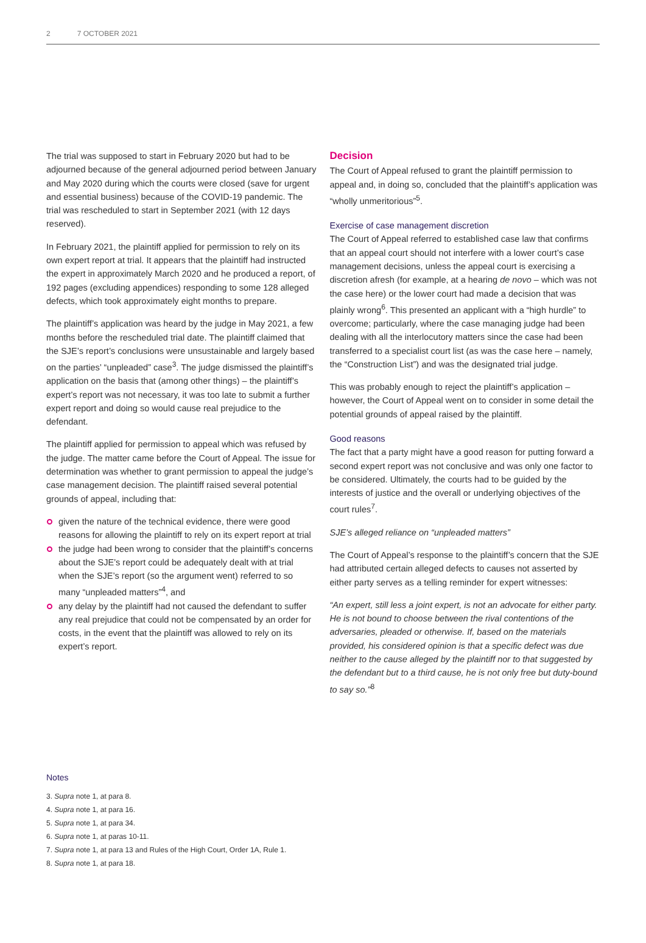2 7 OCTOBER 2021
The trial was supposed to start in February 2020 but had to be adjourned because of the general adjourned period between January and May 2020 during which the courts were closed (save for urgent and essential business) because of the COVID-19 pandemic. The trial was rescheduled to start in September 2021 (with 12 days reserved).
In February 2021, the plaintiff applied for permission to rely on its own expert report at trial. It appears that the plaintiff had instructed the expert in approximately March 2020 and he produced a report, of 192 pages (excluding appendices) responding to some 128 alleged defects, which took approximately eight months to prepare.
The plaintiff’s application was heard by the judge in May 2021, a few months before the rescheduled trial date. The plaintiff claimed that the SJE’s report’s conclusions were unsustainable and largely based on the parties’ “unpleaded” case<sup>3</sup>. The judge dismissed the plaintiff’s application on the basis that (among other things) – the plaintiff’s expert’s report was not necessary, it was too late to submit a further expert report and doing so would cause real prejudice to the defendant.
The plaintiff applied for permission to appeal which was refused by the judge. The matter came before the Court of Appeal. The issue for determination was whether to grant permission to appeal the judge’s case management decision. The plaintiff raised several potential grounds of appeal, including that:
given the nature of the technical evidence, there were good reasons for allowing the plaintiff to rely on its expert report at trial
the judge had been wrong to consider that the plaintiff’s concerns about the SJE’s report could be adequately dealt with at trial when the SJE’s report (so the argument went) referred to so many “unpleaded matters”<sup>4</sup>, and
any delay by the plaintiff had not caused the defendant to suffer any real prejudice that could not be compensated by an order for costs, in the event that the plaintiff was allowed to rely on its expert’s report.
Decision
The Court of Appeal refused to grant the plaintiff permission to appeal and, in doing so, concluded that the plaintiff’s application was “wholly unmeritorious”<sup>5</sup>.
Exercise of case management discretion
The Court of Appeal referred to established case law that confirms that an appeal court should not interfere with a lower court’s case management decisions, unless the appeal court is exercising a discretion afresh (for example, at a hearing de novo – which was not the case here) or the lower court had made a decision that was plainly wrong<sup>6</sup>. This presented an applicant with a “high hurdle” to overcome; particularly, where the case managing judge had been dealing with all the interlocutory matters since the case had been transferred to a specialist court list (as was the case here – namely, the “Construction List”) and was the designated trial judge.
This was probably enough to reject the plaintiff’s application – however, the Court of Appeal went on to consider in some detail the potential grounds of appeal raised by the plaintiff.
Good reasons
The fact that a party might have a good reason for putting forward a second expert report was not conclusive and was only one factor to be considered. Ultimately, the courts had to be guided by the interests of justice and the overall or underlying objectives of the court rules<sup>7</sup>.
SJE’s alleged reliance on “unpleaded matters”
The Court of Appeal’s response to the plaintiff’s concern that the SJE had attributed certain alleged defects to causes not asserted by either party serves as a telling reminder for expert witnesses:
“An expert, still less a joint expert, is not an advocate for either party. He is not bound to choose between the rival contentions of the adversaries, pleaded or otherwise. If, based on the materials provided, his considered opinion is that a specific defect was due neither to the cause alleged by the plaintiff nor to that suggested by the defendant but to a third cause, he is not only free but duty-bound to say so.”<sup>8</sup>
Notes
3. Supra note 1, at para 8.
4. Supra note 1, at para 16.
5. Supra note 1, at para 34.
6. Supra note 1, at paras 10-11.
7. Supra note 1, at para 13 and Rules of the High Court, Order 1A, Rule 1.
8. Supra note 1, at para 18.